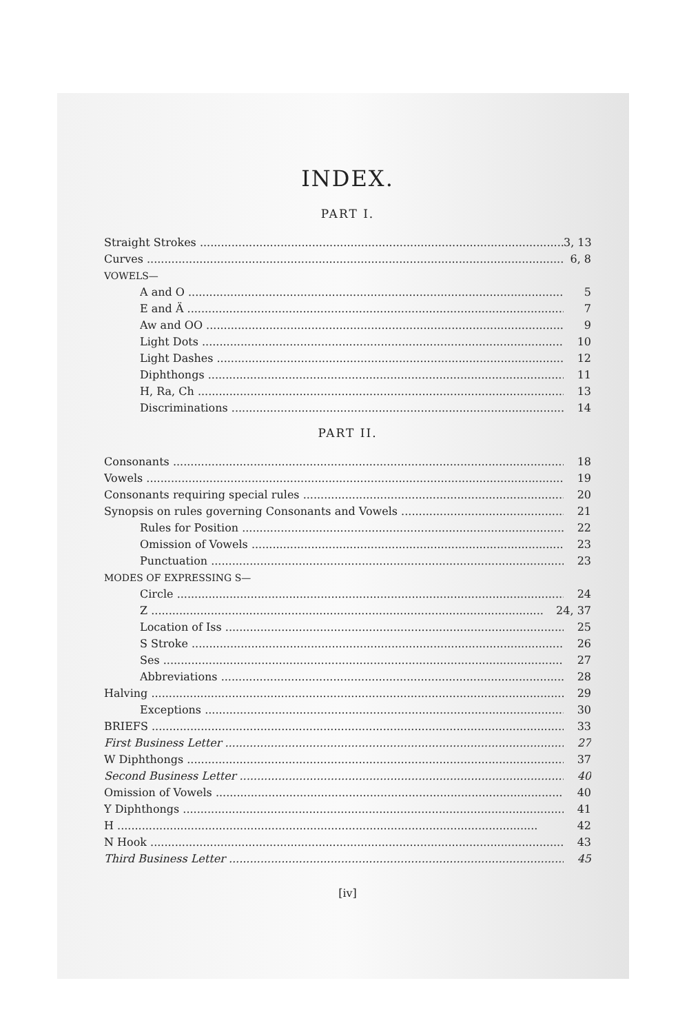INDEX.
PART I.
Straight Strokes 3, 13
Curves 6, 8
VOWELS—
A and O 5
E and Ä 7
Aw and OO 9
Light Dots 10
Light Dashes 12
Diphthongs 11
H, Ra, Ch 13
Discriminations 14
PART II.
Consonants 18
Vowels 19
Consonants requiring special rules 20
Synopsis on rules governing Consonants and Vowels 21
Rules for Position 22
Omission of Vowels 23
Punctuation 23
MODES OF EXPRESSING S—
Circle 24
Z 24, 37
Location of Iss 25
S Stroke 26
Ses 27
Abbreviations 28
Halving 29
Exceptions 30
BRIEFS 33
First Business Letter 27
W Diphthongs 37
Second Business Letter 40
Omission of Vowels 40
Y Diphthongs 41
H 42
N Hook 43
Third Business Letter 45
[iv]